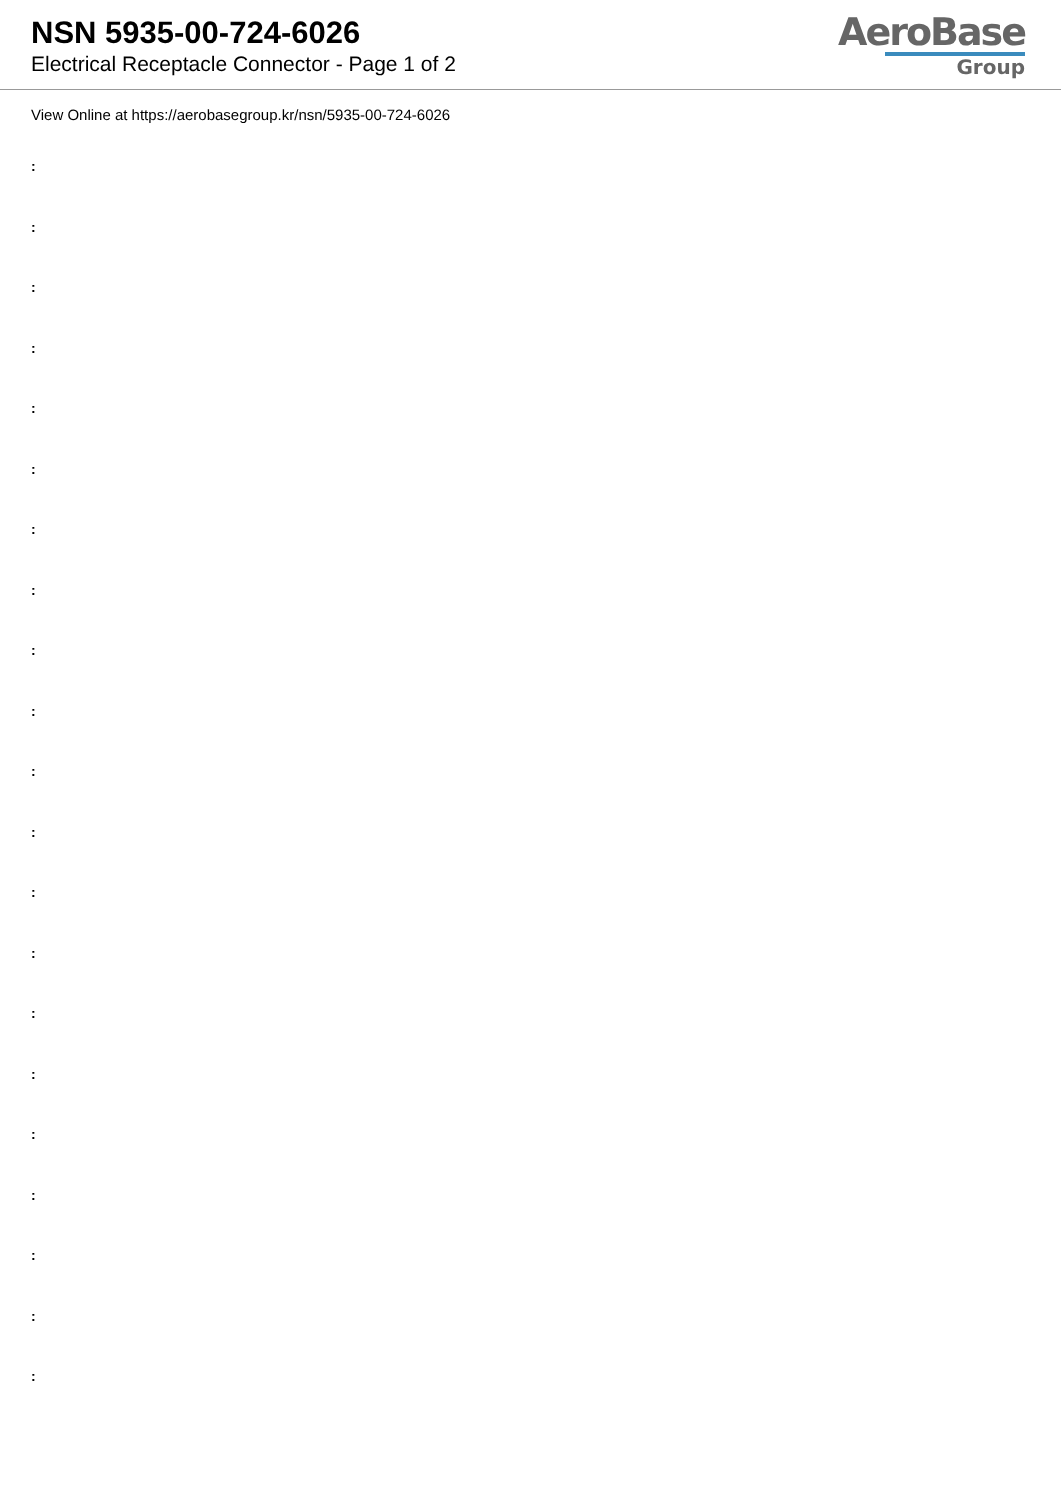NSN 5935-00-724-6026
Electrical Receptacle Connector - Page 1 of 2
AeroBase
Group
View Online at https://aerobasegroup.kr/nsn/5935-00-724-6026
:
:
:
:
:
:
:
:
:
:
:
:
:
:
:
:
:
:
:
:
: